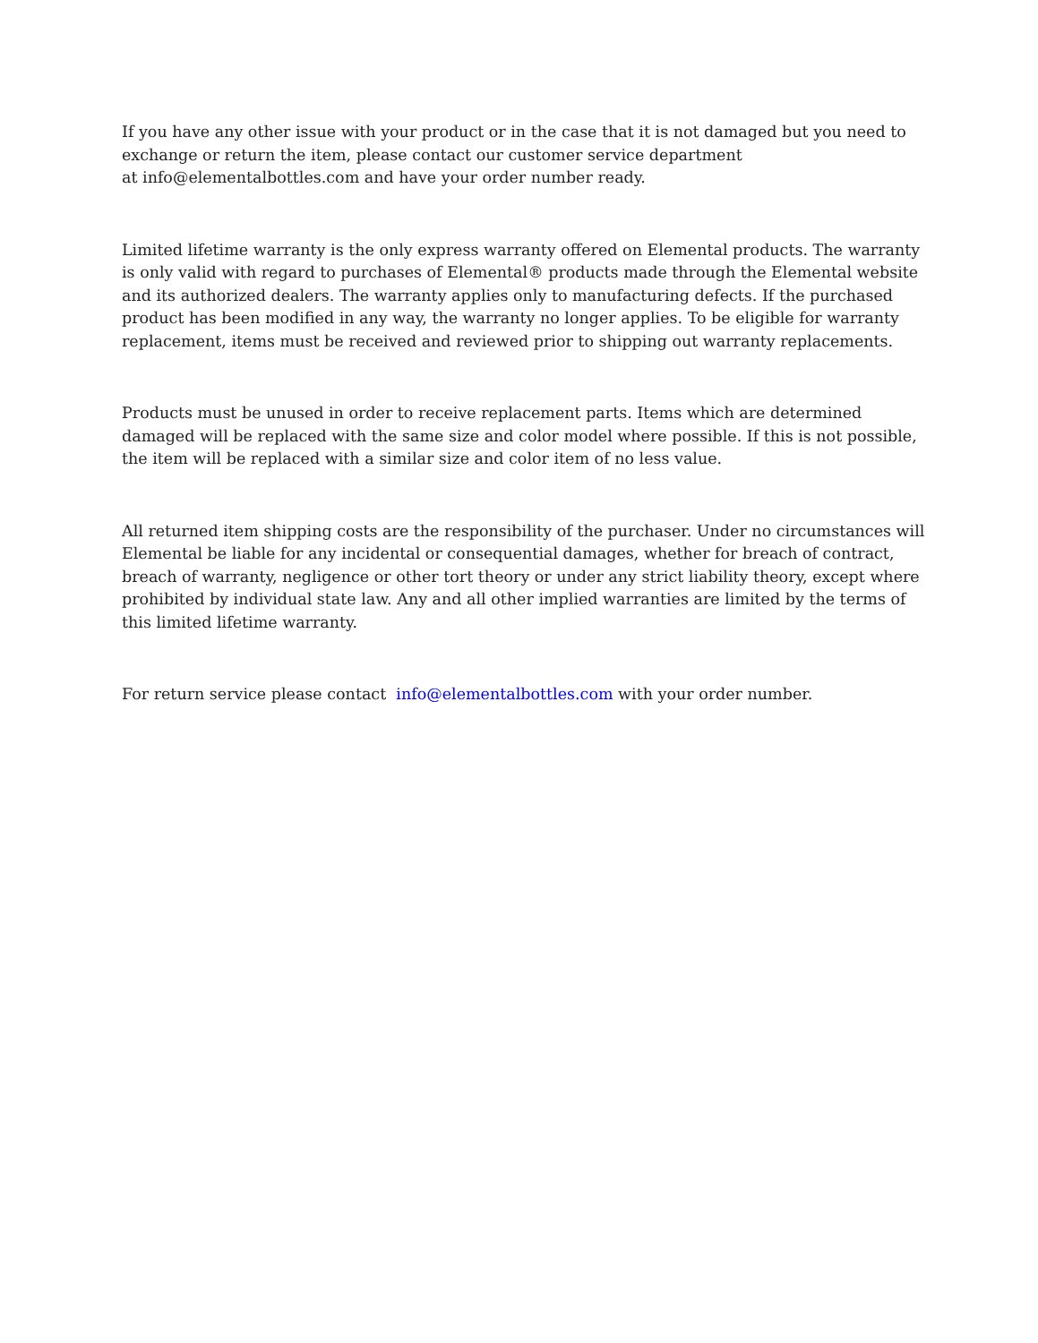If you have any other issue with your product or in the case that it is not damaged but you need to exchange or return the item, please contact our customer service department
at info@elementalbottles.com and have your order number ready.
Limited lifetime warranty is the only express warranty offered on Elemental products. The warranty is only valid with regard to purchases of Elemental® products made through the Elemental website and its authorized dealers. The warranty applies only to manufacturing defects. If the purchased product has been modified in any way, the warranty no longer applies. To be eligible for warranty replacement, items must be received and reviewed prior to shipping out warranty replacements.
Products must be unused in order to receive replacement parts. Items which are determined damaged will be replaced with the same size and color model where possible. If this is not possible, the item will be replaced with a similar size and color item of no less value.
All returned item shipping costs are the responsibility of the purchaser. Under no circumstances will Elemental be liable for any incidental or consequential damages, whether for breach of contract, breach of warranty, negligence or other tort theory or under any strict liability theory, except where prohibited by individual state law. Any and all other implied warranties are limited by the terms of this limited lifetime warranty.
For return service please contact info@elementalbottles.com with your order number.